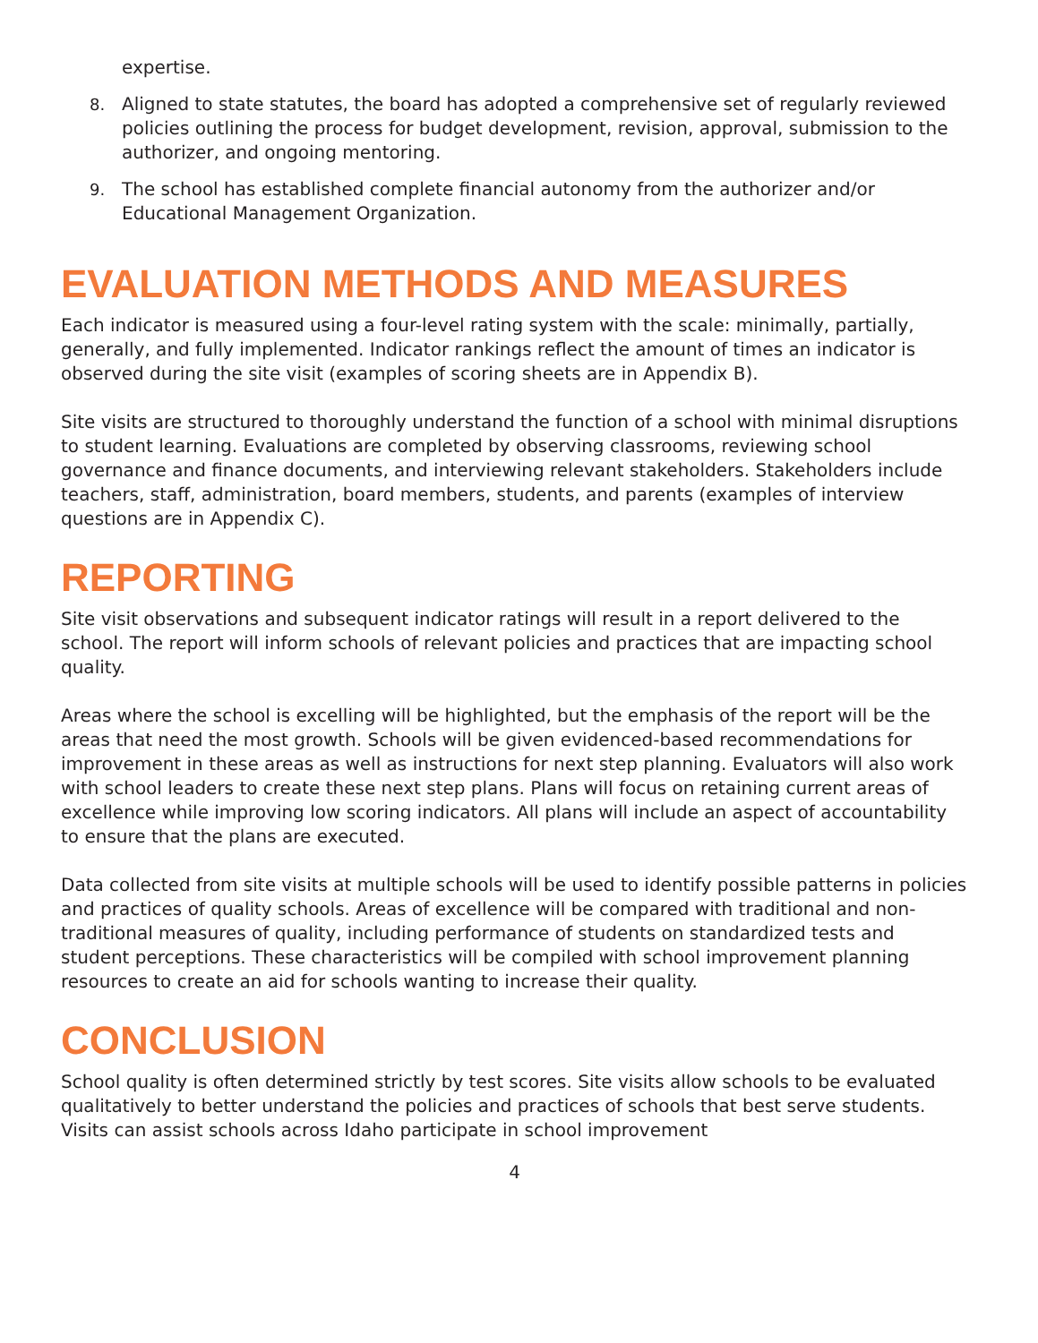expertise.
8. Aligned to state statutes, the board has adopted a comprehensive set of regularly reviewed policies outlining the process for budget development, revision, approval, submission to the authorizer, and ongoing mentoring.
9. The school has established complete financial autonomy from the authorizer and/or Educational Management Organization.
EVALUATION METHODS AND MEASURES
Each indicator is measured using a four-level rating system with the scale: minimally, partially, generally, and fully implemented. Indicator rankings reflect the amount of times an indicator is observed during the site visit (examples of scoring sheets are in Appendix B).
Site visits are structured to thoroughly understand the function of a school with minimal disruptions to student learning. Evaluations are completed by observing classrooms, reviewing school governance and finance documents, and interviewing relevant stakeholders. Stakeholders include teachers, staff, administration, board members, students, and parents (examples of interview questions are in Appendix C).
REPORTING
Site visit observations and subsequent indicator ratings will result in a report delivered to the school. The report will inform schools of relevant policies and practices that are impacting school quality.
Areas where the school is excelling will be highlighted, but the emphasis of the report will be the areas that need the most growth. Schools will be given evidenced-based recommendations for improvement in these areas as well as instructions for next step planning. Evaluators will also work with school leaders to create these next step plans. Plans will focus on retaining current areas of excellence while improving low scoring indicators. All plans will include an aspect of accountability to ensure that the plans are executed.
Data collected from site visits at multiple schools will be used to identify possible patterns in policies and practices of quality schools. Areas of excellence will be compared with traditional and non-traditional measures of quality, including performance of students on standardized tests and student perceptions. These characteristics will be compiled with school improvement planning resources to create an aid for schools wanting to increase their quality.
CONCLUSION
School quality is often determined strictly by test scores. Site visits allow schools to be evaluated qualitatively to better understand the policies and practices of schools that best serve students. Visits can assist schools across Idaho participate in school improvement
4